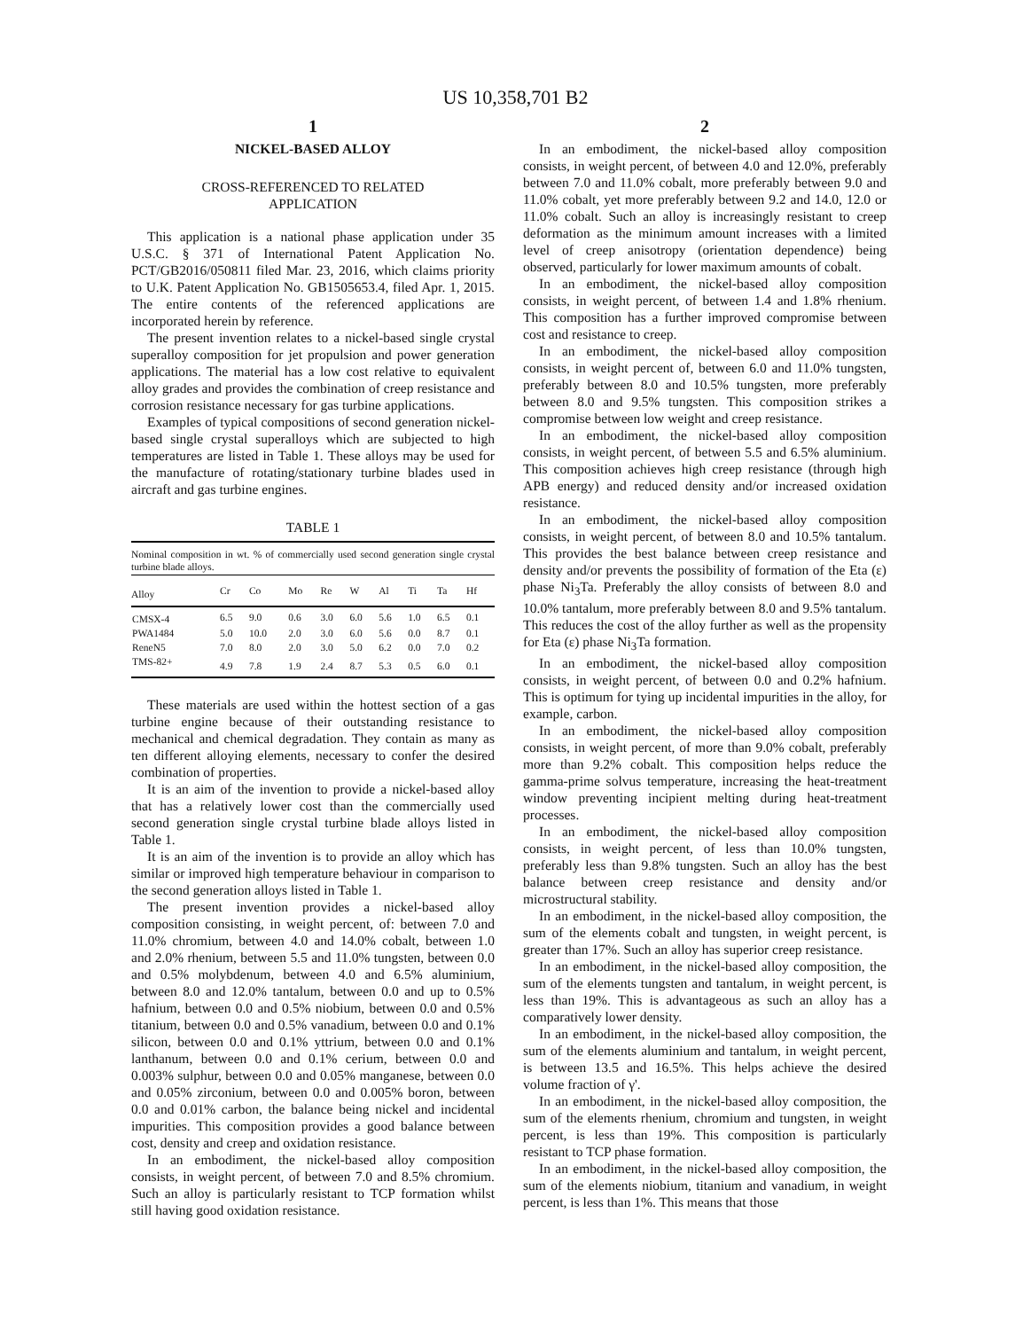US 10,358,701 B2
1
NICKEL-BASED ALLOY
CROSS-REFERENCED TO RELATED
APPLICATION
This application is a national phase application under 35 U.S.C. § 371 of International Patent Application No. PCT/GB2016/050811 filed Mar. 23, 2016, which claims priority to U.K. Patent Application No. GB1505653.4, filed Apr. 1, 2015. The entire contents of the referenced applications are incorporated herein by reference.
The present invention relates to a nickel-based single crystal superalloy composition for jet propulsion and power generation applications. The material has a low cost relative to equivalent alloy grades and provides the combination of creep resistance and corrosion resistance necessary for gas turbine applications.
Examples of typical compositions of second generation nickel-based single crystal superalloys which are subjected to high temperatures are listed in Table 1. These alloys may be used for the manufacture of rotating/stationary turbine blades used in aircraft and gas turbine engines.
TABLE 1
| Nominal composition in wt. % of commercially used second generation single crystal turbine blade alloys. | | | | | | | | | |
| --- | --- | --- | --- | --- | --- | --- | --- | --- | --- |
| Alloy | Cr | Co | Mo | Re | W | Al | Ti | Ta | Hf |
| CMSX-4 | 6.5 | 9.0 | 0.6 | 3.0 | 6.0 | 5.6 | 1.0 | 6.5 | 0.1 |
| PWA1484 | 5.0 | 10.0 | 2.0 | 3.0 | 6.0 | 5.6 | 0.0 | 8.7 | 0.1 |
| ReneN5 | 7.0 | 8.0 | 2.0 | 3.0 | 5.0 | 6.2 | 0.0 | 7.0 | 0.2 |
| TMS-82+ | 4.9 | 7.8 | 1.9 | 2.4 | 8.7 | 5.3 | 0.5 | 6.0 | 0.1 |
These materials are used within the hottest section of a gas turbine engine because of their outstanding resistance to mechanical and chemical degradation. They contain as many as ten different alloying elements, necessary to confer the desired combination of properties.
It is an aim of the invention to provide a nickel-based alloy that has a relatively lower cost than the commercially used second generation single crystal turbine blade alloys listed in Table 1.
It is an aim of the invention is to provide an alloy which has similar or improved high temperature behaviour in comparison to the second generation alloys listed in Table 1.
The present invention provides a nickel-based alloy composition consisting, in weight percent, of: between 7.0 and 11.0% chromium, between 4.0 and 14.0% cobalt, between 1.0 and 2.0% rhenium, between 5.5 and 11.0% tungsten, between 0.0 and 0.5% molybdenum, between 4.0 and 6.5% aluminium, between 8.0 and 12.0% tantalum, between 0.0 and up to 0.5% hafnium, between 0.0 and 0.5% niobium, between 0.0 and 0.5% titanium, between 0.0 and 0.5% vanadium, between 0.0 and 0.1% silicon, between 0.0 and 0.1% yttrium, between 0.0 and 0.1% lanthanum, between 0.0 and 0.1% cerium, between 0.0 and 0.003% sulphur, between 0.0 and 0.05% manganese, between 0.0 and 0.05% zirconium, between 0.0 and 0.005% boron, between 0.0 and 0.01% carbon, the balance being nickel and incidental impurities. This composition provides a good balance between cost, density and creep and oxidation resistance.
In an embodiment, the nickel-based alloy composition consists, in weight percent, of between 7.0 and 8.5% chromium. Such an alloy is particularly resistant to TCP formation whilst still having good oxidation resistance.
2
In an embodiment, the nickel-based alloy composition consists, in weight percent, of between 4.0 and 12.0%, preferably between 7.0 and 11.0% cobalt, more preferably between 9.0 and 11.0% cobalt, yet more preferably between 9.2 and 14.0, 12.0 or 11.0% cobalt. Such an alloy is increasingly resistant to creep deformation as the minimum amount increases with a limited level of creep anisotropy (orientation dependence) being observed, particularly for lower maximum amounts of cobalt.
In an embodiment, the nickel-based alloy composition consists, in weight percent, of between 1.4 and 1.8% rhenium. This composition has a further improved compromise between cost and resistance to creep.
In an embodiment, the nickel-based alloy composition consists, in weight percent of, between 6.0 and 11.0% tungsten, preferably between 8.0 and 10.5% tungsten, more preferably between 8.0 and 9.5% tungsten. This composition strikes a compromise between low weight and creep resistance.
In an embodiment, the nickel-based alloy composition consists, in weight percent, of between 5.5 and 6.5% aluminium. This composition achieves high creep resistance (through high APB energy) and reduced density and/or increased oxidation resistance.
In an embodiment, the nickel-based alloy composition consists, in weight percent, of between 8.0 and 10.5% tantalum. This provides the best balance between creep resistance and density and/or prevents the possibility of formation of the Eta (ε) phase Ni<sub>3</sub>Ta. Preferably the alloy consists of between 8.0 and 10.0% tantalum, more preferably between 8.0 and 9.5% tantalum. This reduces the cost of the alloy further as well as the propensity for Eta (ε) phase Ni<sub>3</sub>Ta formation.
In an embodiment, the nickel-based alloy composition consists, in weight percent, of between 0.0 and 0.2% hafnium. This is optimum for tying up incidental impurities in the alloy, for example, carbon.
In an embodiment, the nickel-based alloy composition consists, in weight percent, of more than 9.0% cobalt, preferably more than 9.2% cobalt. This composition helps reduce the gamma-prime solvus temperature, increasing the heat-treatment window preventing incipient melting during heat-treatment processes.
In an embodiment, the nickel-based alloy composition consists, in weight percent, of less than 10.0% tungsten, preferably less than 9.8% tungsten. Such an alloy has the best balance between creep resistance and density and/or microstructural stability.
In an embodiment, in the nickel-based alloy composition, the sum of the elements cobalt and tungsten, in weight percent, is greater than 17%. Such an alloy has superior creep resistance.
In an embodiment, in the nickel-based alloy composition, the sum of the elements tungsten and tantalum, in weight percent, is less than 19%. This is advantageous as such an alloy has a comparatively lower density.
In an embodiment, in the nickel-based alloy composition, the sum of the elements aluminium and tantalum, in weight percent, is between 13.5 and 16.5%. This helps achieve the desired volume fraction of γ'.
In an embodiment, in the nickel-based alloy composition, the sum of the elements rhenium, chromium and tungsten, in weight percent, is less than 19%. This composition is particularly resistant to TCP phase formation.
In an embodiment, in the nickel-based alloy composition, the sum of the elements niobium, titanium and vanadium, in weight percent, is less than 1%. This means that those